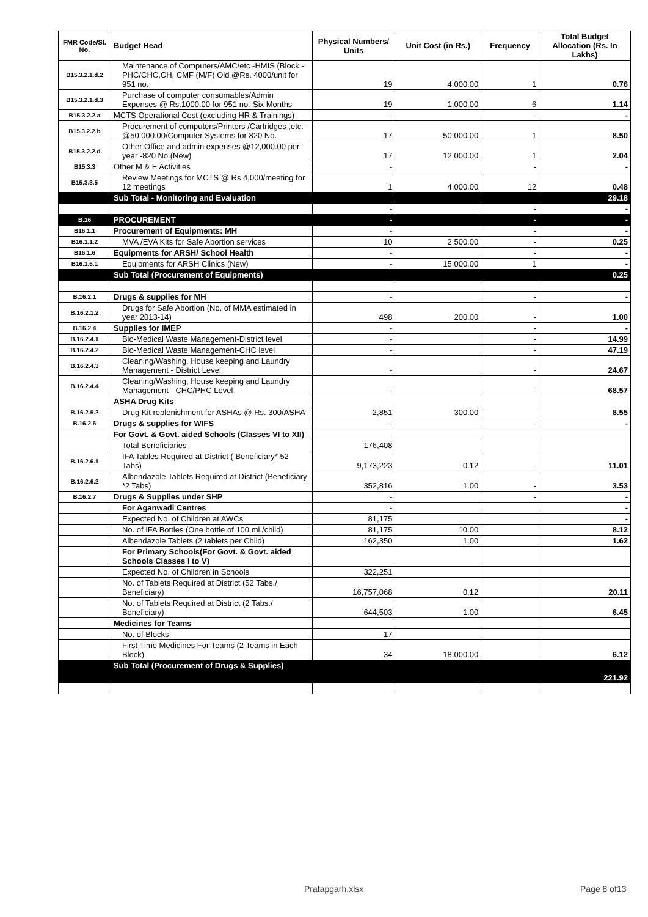| FMR Code/Sl. No. | Budget Head | Physical Numbers/ Units | Unit Cost (in Rs.) | Frequency | Total Budget Allocation (Rs. In Lakhs) |
| --- | --- | --- | --- | --- | --- |
| B15.3.2.1.d.2 | Maintenance of Computers/AMC/etc -HMIS (Block -PHC/CHC,CH, CMF (M/F) Old @Rs. 4000/unit for 951 no. | 19 | 4,000.00 | 1 | 0.76 |
| B15.3.2.1.d.3 | Purchase of computer consumables/Admin Expenses @ Rs.1000.00 for 951 no.-Six Months | 19 | 1,000.00 | 6 | 1.14 |
| B15.3.2.2.a | MCTS Operational Cost (excluding HR & Trainings) | - | | - | - |
| B15.3.2.2.b | Procurement of computers/Printers /Cartridges ,etc. -@50,000.00/Computer Systems for 820 No. | 17 | 50,000.00 | 1 | 8.50 |
| B15.3.2.2.d | Other Office and admin expenses @12,000.00 per year -820 No.(New) | 17 | 12,000.00 | 1 | 2.04 |
| B15.3.3 | Other M & E Activities | - | | - | - |
| B15.3.3.5 | Review Meetings for MCTS @ Rs 4,000/meeting for 12 meetings | 1 | 4,000.00 | 12 | 0.48 |
| | Sub Total - Monitoring and Evaluation | | | | 29.18 |
| | | - | | - | - |
| B.16 | PROCUREMENT | - | | - | - |
| B16.1.1 | Procurement of Equipments: MH | - | | - | - |
| B16.1.1.2 | MVA /EVA Kits for Safe Abortion services | 10 | 2,500.00 | - | 0.25 |
| B16.1.6 | Equipments for ARSH/ School Health | - | | - | - |
| B16.1.6.1 | Equipments for ARSH Clinics (New) | - | 15,000.00 | 1 | - |
| | Sub Total (Procurement of Equipments) | | | | 0.25 |
| B.16.2.1 | Drugs & supplies for MH | - | | - | - |
| B.16.2.1.2 | Drugs for Safe Abortion (No. of MMA estimated in year 2013-14) | 498 | 200.00 | - | 1.00 |
| B.16.2.4 | Supplies for IMEP | - | | - | - |
| B.16.2.4.1 | Bio-Medical Waste Management-District level | - | | - | 14.99 |
| B.16.2.4.2 | Bio-Medical Waste Management-CHC level | - | | - | 47.19 |
| B.16.2.4.3 | Cleaning/Washing, House keeping and Laundry Management - District Level | - | | - | 24.67 |
| B.16.2.4.4 | Cleaning/Washing, House keeping and Laundry Management - CHC/PHC Level | - | | - | 68.57 |
| | ASHA Drug Kits | | | | |
| B.16.2.5.2 | Drug Kit replenishment for ASHAs @ Rs. 300/ASHA | 2,851 | 300.00 | | 8.55 |
| B.16.2.6 | Drugs & supplies for WIFS | - | | - | - |
| | For Govt. & Govt. aided Schools (Classes VI to XII) | | | | |
| | Total Beneficiaries | 176,408 | | | |
| B.16.2.6.1 | IFA Tables Required at District ( Beneficiary* 52 Tabs) | 9,173,223 | 0.12 | - | 11.01 |
| B.16.2.6.2 | Albendazole Tablets Required at District (Beneficiary *2 Tabs) | 352,816 | 1.00 | - | 3.53 |
| B.16.2.7 | Drugs & Supplies under SHP | - | | - | - |
| | For Aganwadi Centres | - | | | - |
| | Expected No. of Children at AWCs | 81,175 | | | - |
| | No. of IFA Bottles (One bottle of 100 ml./child) | 81,175 | 10.00 | | 8.12 |
| | Albendazole Tablets (2 tablets per Child) | 162,350 | 1.00 | | 1.62 |
| | For Primary Schools(For Govt. & Govt. aided Schools Classes I to V) | | | | |
| | Expected No. of Children in Schools | 322,251 | | | |
| | No. of Tablets Required at District (52 Tabs./ Beneficiary) | 16,757,068 | 0.12 | | 20.11 |
| | No. of Tablets Required at District (2 Tabs./ Beneficiary) | 644,503 | 1.00 | | 6.45 |
| | Medicines for Teams | | | | |
| | No. of Blocks | 17 | | | |
| | First Time Medicines For Teams (2 Teams in Each Block) | 34 | 18,000.00 | | 6.12 |
| | Sub Total (Procurement of Drugs & Supplies) | | | | 221.92 |
Pratapgarh.xlsx Page 8 of13